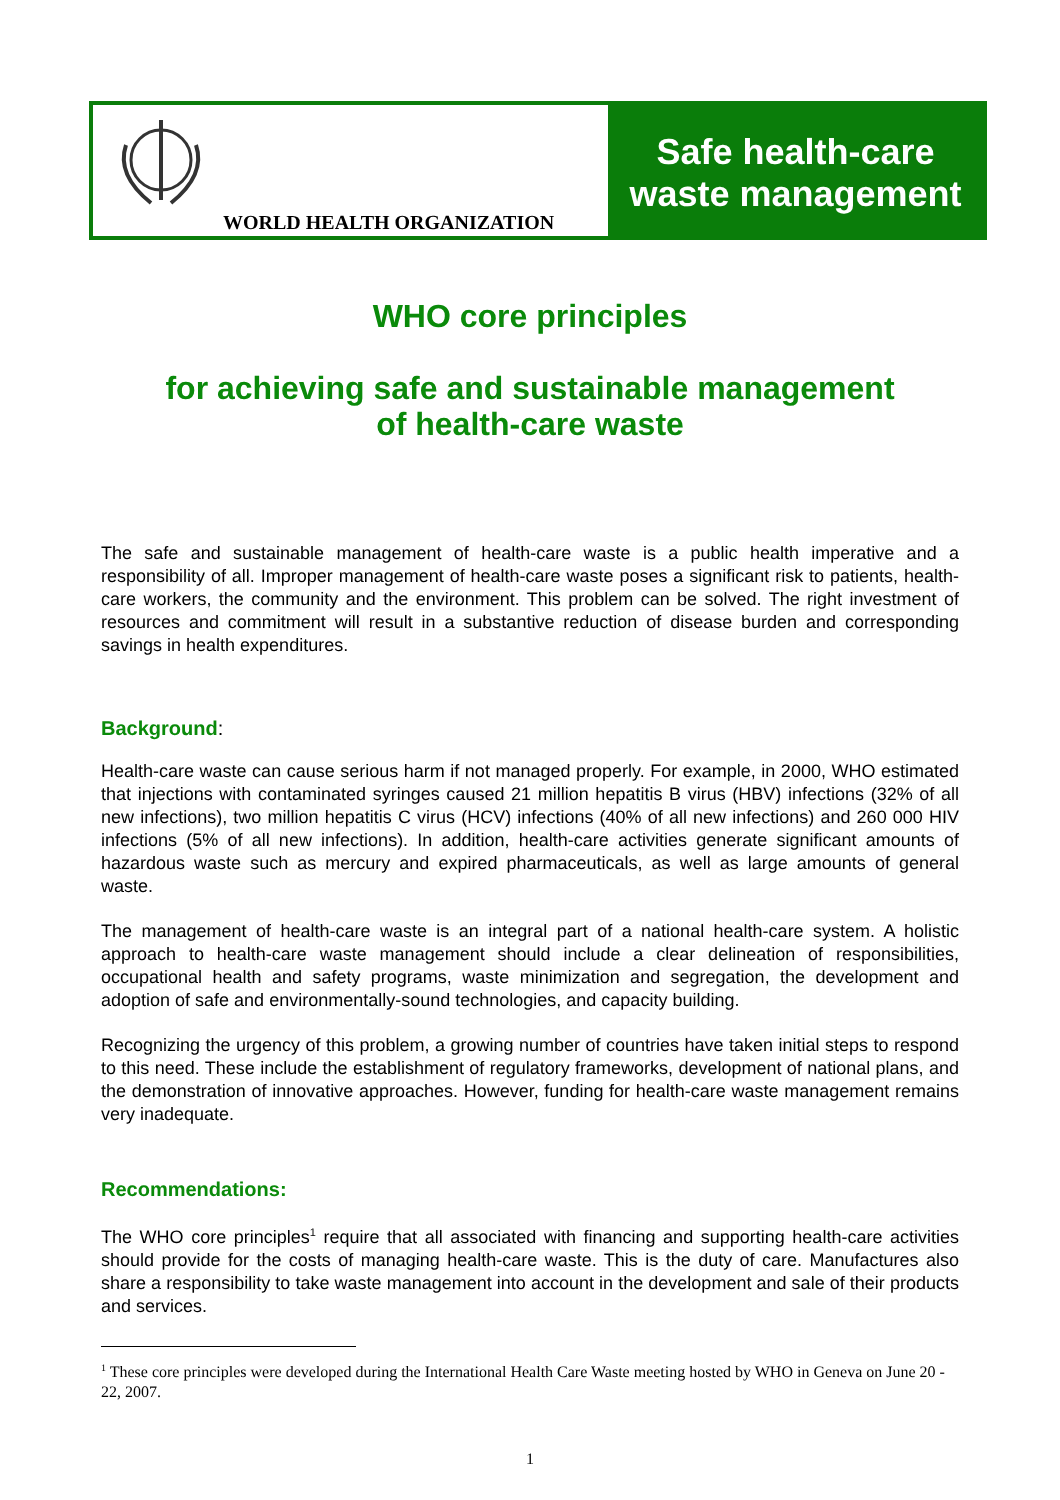WORLD HEALTH ORGANIZATION
Safe health-care
waste management
WHO core principles
for achieving safe and sustainable management
of health-care waste
The safe and sustainable management of health-care waste is a public health imperative and a responsibility of all. Improper management of health-care waste poses a significant risk to patients, health-care workers, the community and the environment. This problem can be solved. The right investment of resources and commitment will result in a substantive reduction of disease burden and corresponding savings in health expenditures.
Background:
Health-care waste can cause serious harm if not managed properly. For example, in 2000, WHO estimated that injections with contaminated syringes caused 21 million hepatitis B virus (HBV) infections (32% of all new infections), two million hepatitis C virus (HCV) infections (40% of all new infections) and 260 000 HIV infections (5% of all new infections). In addition, health-care activities generate significant amounts of hazardous waste such as mercury and expired pharmaceuticals, as well as large amounts of general waste.
The management of health-care waste is an integral part of a national health-care system. A holistic approach to health-care waste management should include a clear delineation of responsibilities, occupational health and safety programs, waste minimization and segregation, the development and adoption of safe and environmentally-sound technologies, and capacity building.
Recognizing the urgency of this problem, a growing number of countries have taken initial steps to respond to this need. These include the establishment of regulatory frameworks, development of national plans, and the demonstration of innovative approaches. However, funding for health-care waste management remains very inadequate.
Recommendations:
The WHO core principles<sup>1</sup> require that all associated with financing and supporting health-care activities should provide for the costs of managing health-care waste. This is the duty of care. Manufactures also share a responsibility to take waste management into account in the development and sale of their products and services.
<sup>1</sup> These core principles were developed during the International Health Care Waste meeting hosted by WHO in Geneva on June 20 - 22, 2007.
1